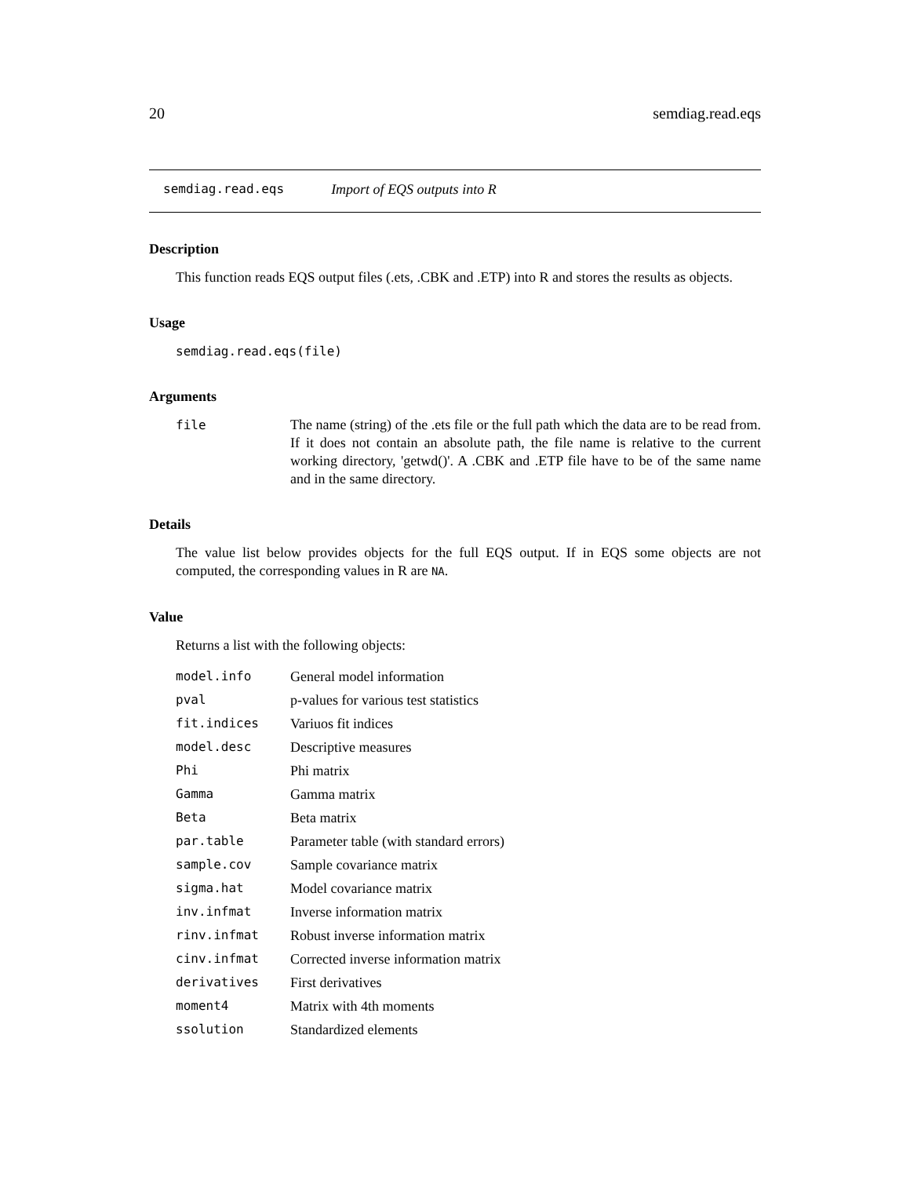20 semdiag.read.eqs
semdiag.read.eqs Import of EQS outputs into R
Description
This function reads EQS output files (.ets, .CBK and .ETP) into R and stores the results as objects.
Usage
semdiag.read.eqs(file)
Arguments
file The name (string) of the .ets file or the full path which the data are to be read from. If it does not contain an absolute path, the file name is relative to the current working directory, 'getwd()'. A .CBK and .ETP file have to be of the same name and in the same directory.
Details
The value list below provides objects for the full EQS output. If in EQS some objects are not computed, the corresponding values in R are NA.
Value
Returns a list with the following objects:
| model.info | General model information |
| pval | p-values for various test statistics |
| fit.indices | Variuos fit indices |
| model.desc | Descriptive measures |
| Phi | Phi matrix |
| Gamma | Gamma matrix |
| Beta | Beta matrix |
| par.table | Parameter table (with standard errors) |
| sample.cov | Sample covariance matrix |
| sigma.hat | Model covariance matrix |
| inv.infmat | Inverse information matrix |
| rinv.infmat | Robust inverse information matrix |
| cinv.infmat | Corrected inverse information matrix |
| derivatives | First derivatives |
| moment4 | Matrix with 4th moments |
| ssolution | Standardized elements |